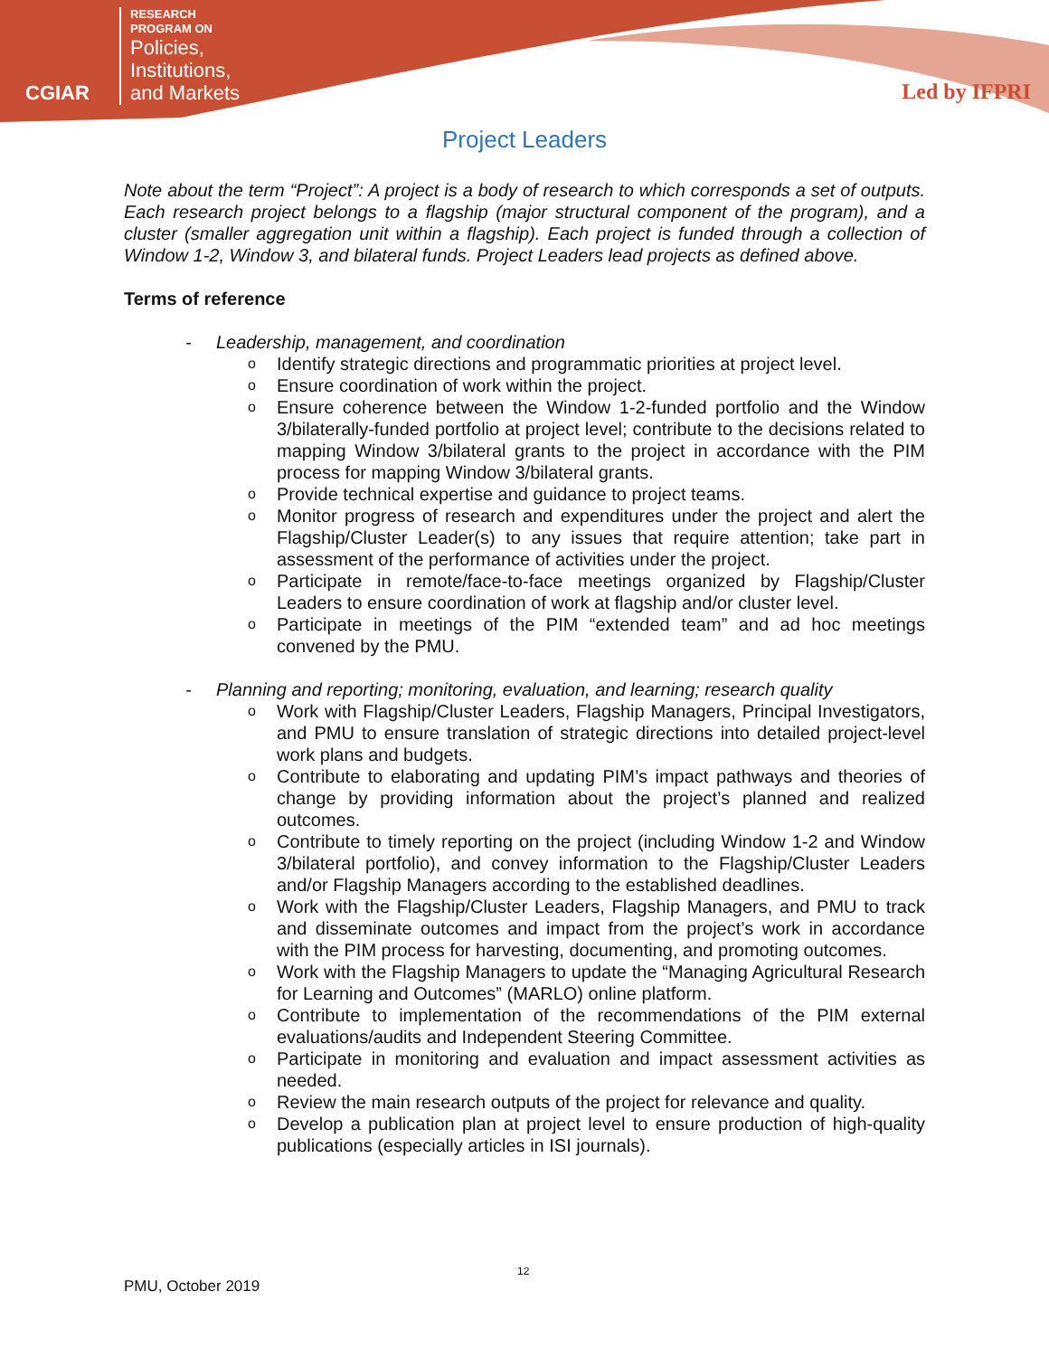CGIAR
RESEARCH
PROGRAM ON
Policies,
Institutions,
and Markets
Led by IFPRI
Project Leaders
Note about the term “Project”: A project is a body of research to which corresponds a set of outputs. Each research project belongs to a flagship (major structural component of the program), and a cluster (smaller aggregation unit within a flagship). Each project is funded through a collection of Window 1-2, Window 3, and bilateral funds. Project Leaders lead projects as defined above.
Terms of reference
- Leadership, management, and coordination
o Identify strategic directions and programmatic priorities at project level.
o Ensure coordination of work within the project.
o Ensure coherence between the Window 1-2-funded portfolio and the Window 3/bilaterally-funded portfolio at project level; contribute to the decisions related to mapping Window 3/bilateral grants to the project in accordance with the PIM process for mapping Window 3/bilateral grants.
o Provide technical expertise and guidance to project teams.
o Monitor progress of research and expenditures under the project and alert the Flagship/Cluster Leader(s) to any issues that require attention; take part in assessment of the performance of activities under the project.
o Participate in remote/face-to-face meetings organized by Flagship/Cluster Leaders to ensure coordination of work at flagship and/or cluster level.
o Participate in meetings of the PIM “extended team” and ad hoc meetings convened by the PMU.
- Planning and reporting; monitoring, evaluation, and learning; research quality
o Work with Flagship/Cluster Leaders, Flagship Managers, Principal Investigators, and PMU to ensure translation of strategic directions into detailed project-level work plans and budgets.
o Contribute to elaborating and updating PIM’s impact pathways and theories of change by providing information about the project’s planned and realized outcomes.
o Contribute to timely reporting on the project (including Window 1-2 and Window 3/bilateral portfolio), and convey information to the Flagship/Cluster Leaders and/or Flagship Managers according to the established deadlines.
o Work with the Flagship/Cluster Leaders, Flagship Managers, and PMU to track and disseminate outcomes and impact from the project’s work in accordance with the PIM process for harvesting, documenting, and promoting outcomes.
o Work with the Flagship Managers to update the “Managing Agricultural Research for Learning and Outcomes” (MARLO) online platform.
o Contribute to implementation of the recommendations of the PIM external evaluations/audits and Independent Steering Committee.
o Participate in monitoring and evaluation and impact assessment activities as needed.
o Review the main research outputs of the project for relevance and quality.
o Develop a publication plan at project level to ensure production of high-quality publications (especially articles in ISI journals).
12
PMU, October 2019